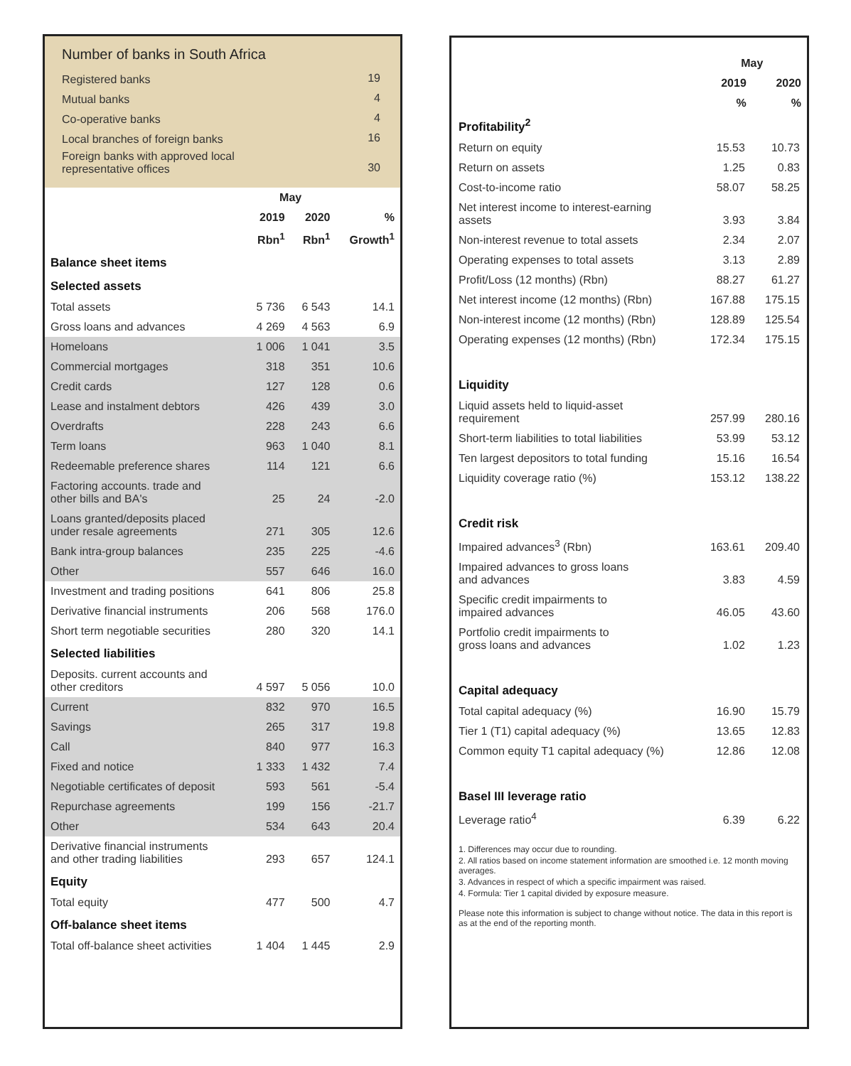Number of banks in South Africa
| Registered banks | 19 |
| Mutual banks | 4 |
| Co-operative banks | 4 |
| Local branches of foreign banks | 16 |
| Foreign banks with approved local representative offices | 30 |
| | May | | |
| --- | --- | --- | --- |
| | 2019 | 2020 | % |
| | Rbn<sup>1</sup> | Rbn<sup>1</sup> | Growth<sup>1</sup> |
| Balance sheet items | | | |
| Selected assets | | | |
| Total assets | 5 736 | 6 543 | 14.1 |
| Gross loans and advances | 4 269 | 4 563 | 6.9 |
| Homeloans | 1 006 | 1 041 | 3.5 |
| Commercial mortgages | 318 | 351 | 10.6 |
| Credit cards | 127 | 128 | 0.6 |
| Lease and instalment debtors | 426 | 439 | 3.0 |
| Overdrafts | 228 | 243 | 6.6 |
| Term loans | 963 | 1 040 | 8.1 |
| Redeemable preference shares | 114 | 121 | 6.6 |
| Factoring accounts. trade and other bills and BA's | 25 | 24 | -2.0 |
| Loans granted/deposits placed under resale agreements | 271 | 305 | 12.6 |
| Bank intra-group balances | 235 | 225 | -4.6 |
| Other | 557 | 646 | 16.0 |
| Investment and trading positions | 641 | 806 | 25.8 |
| Derivative financial instruments | 206 | 568 | 176.0 |
| Short term negotiable securities | 280 | 320 | 14.1 |
| Selected liabilities | | | |
| Deposits. current accounts and other creditors | 4 597 | 5 056 | 10.0 |
| Current | 832 | 970 | 16.5 |
| Savings | 265 | 317 | 19.8 |
| Call | 840 | 977 | 16.3 |
| Fixed and notice | 1 333 | 1 432 | 7.4 |
| Negotiable certificates of deposit | 593 | 561 | -5.4 |
| Repurchase agreements | 199 | 156 | -21.7 |
| Other | 534 | 643 | 20.4 |
| Derivative financial instruments and other trading liabilities | 293 | 657 | 124.1 |
| Equity | | | |
| Total equity | 477 | 500 | 4.7 |
| Off-balance sheet items | | | |
| Total off-balance sheet activities | 1 404 | 1 445 | 2.9 |
| | May | |
| --- | --- | --- |
| | 2019 | 2020 |
| | % | % |
| Profitability<sup>2</sup> | | |
| Return on equity | 15.53 | 10.73 |
| Return on assets | 1.25 | 0.83 |
| Cost-to-income ratio | 58.07 | 58.25 |
| Net interest income to interest-earning assets | 3.93 | 3.84 |
| Non-interest revenue to total assets | 2.34 | 2.07 |
| Operating expenses to total assets | 3.13 | 2.89 |
| Profit/Loss (12 months) (Rbn) | 88.27 | 61.27 |
| Net interest income (12 months) (Rbn) | 167.88 | 175.15 |
| Non-interest income (12 months) (Rbn) | 128.89 | 125.54 |
| Operating expenses (12 months) (Rbn) | 172.34 | 175.15 |
| Liquidity | | |
| Liquid assets held to liquid-asset requirement | 257.99 | 280.16 |
| Short-term liabilities to total liabilities | 53.99 | 53.12 |
| Ten largest depositors to total funding | 15.16 | 16.54 |
| Liquidity coverage ratio (%) | 153.12 | 138.22 |
| Credit risk | | |
| Impaired advances<sup>3</sup> (Rbn) | 163.61 | 209.40 |
| Impaired advances to gross loans and advances | 3.83 | 4.59 |
| Specific credit impairments to impaired advances | 46.05 | 43.60 |
| Portfolio credit impairments to gross loans and advances | 1.02 | 1.23 |
| Capital adequacy | | |
| Total capital adequacy (%) | 16.90 | 15.79 |
| Tier 1 (T1) capital adequacy (%) | 13.65 | 12.83 |
| Common equity T1 capital adequacy (%) | 12.86 | 12.08 |
| Basel III leverage ratio | | |
| Leverage ratio<sup>4</sup> | 6.39 | 6.22 |
1. Differences may occur due to rounding.
2. All ratios based on income statement information are smoothed i.e. 12 month moving averages.
3. Advances in respect of which a specific impairment was raised.
4. Formula: Tier 1 capital divided by exposure measure.
Please note this information is subject to change without notice. The data in this report is as at the end of the reporting month.